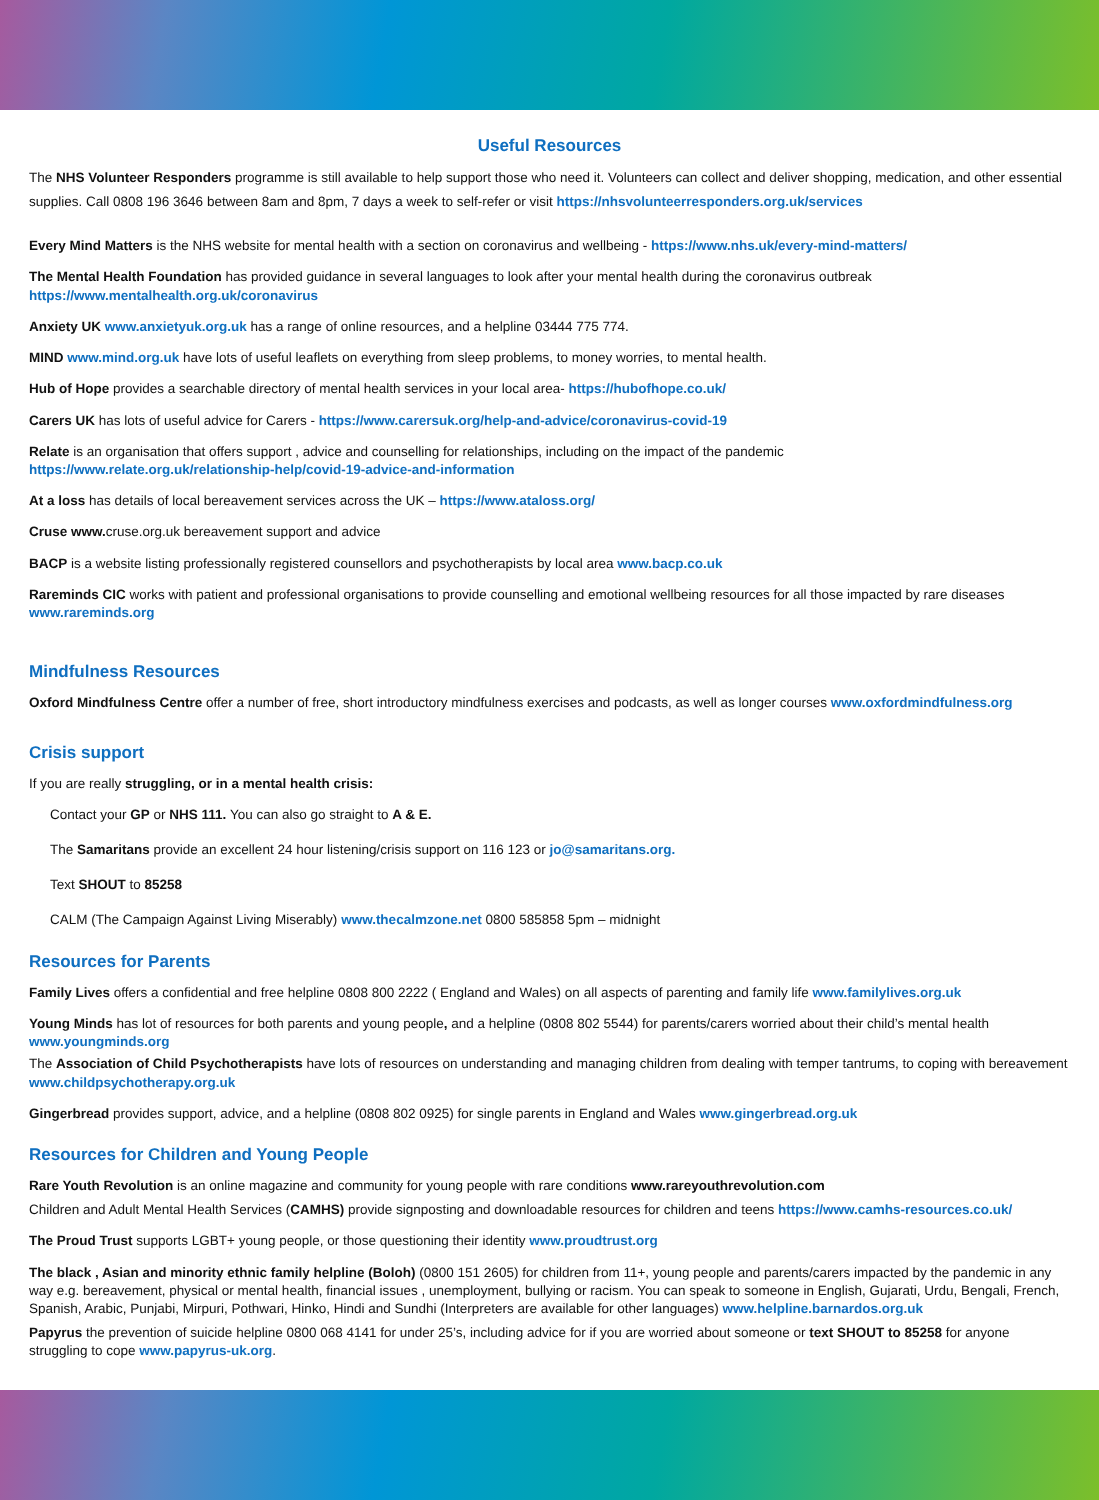Useful Resources
The NHS Volunteer Responders programme is still available to help support those who need it. Volunteers can collect and deliver shopping, medication, and other essential supplies. Call 0808 196 3646 between 8am and 8pm, 7 days a week to self-refer or visit https://nhsvolunteerresponders.org.uk/services
Every Mind Matters is the NHS website for mental health with a section on coronavirus and wellbeing - https://www.nhs.uk/every-mind-matters/
The Mental Health Foundation has provided guidance in several languages to look after your mental health during the coronavirus outbreak
https://www.mentalhealth.org.uk/coronavirus
Anxiety UK www.anxietyuk.org.uk has a range of online resources, and a helpline 03444 775 774.
MIND www.mind.org.uk have lots of useful leaflets on everything from sleep problems, to money worries, to mental health.
Hub of Hope provides a searchable directory of mental health services in your local area- https://hubofhope.co.uk/
Carers UK has lots of useful advice for Carers - https://www.carersuk.org/help-and-advice/coronavirus-covid-19
Relate is an organisation that offers support , advice and counselling for relationships, including on the impact of the pandemic
https://www.relate.org.uk/relationship-help/covid-19-advice-and-information
At a loss has details of local bereavement services across the UK – https://www.ataloss.org/
Cruse www. cruse.org.uk bereavement support and advice
BACP is a website listing professionally registered counsellors and psychotherapists by local area www.bacp.co.uk
Rareminds CIC works with patient and professional organisations to provide counselling and emotional wellbeing resources for all those impacted by rare diseases www.rareminds.org
Mindfulness Resources
Oxford Mindfulness Centre offer a number of free, short introductory mindfulness exercises and podcasts, as well as longer courses www.oxfordmindfulness.org
Crisis support
If you are really struggling, or in a mental health crisis:
Contact your GP or NHS 111. You can also go straight to A & E.
The Samaritans provide an excellent 24 hour listening/crisis support on 116 123 or jo@samaritans.org.
Text SHOUT to 85258
CALM (The Campaign Against Living Miserably) www.thecalmzone.net 0800 585858 5pm – midnight
Resources for Parents
Family Lives offers a confidential and free helpline 0808 800 2222 ( England and Wales) on all aspects of parenting and family life www.familylives.org.uk
Young Minds has lot of resources for both parents and young people, and a helpline (0808 802 5544) for parents/carers worried about their child’s mental health www.youngminds.org
The Association of Child Psychotherapists have lots of resources on understanding and managing children from dealing with temper tantrums, to coping with bereavement www.childpsychotherapy.org.uk
Gingerbread provides support, advice, and a helpline (0808 802 0925) for single parents in England and Wales www.gingerbread.org.uk
Resources for Children and Young People
Rare Youth Revolution is an online magazine and community for young people with rare conditions www.rareyouthrevolution.com
Children and Adult Mental Health Services (CAMHS) provide signposting and downloadable resources for children and teens https://www.camhs-resources.co.uk/
The Proud Trust supports LGBT+ young people, or those questioning their identity www.proudtrust.org
The black , Asian and minority ethnic family helpline (Boloh) (0800 151 2605) for children from 11+, young people and parents/carers impacted by the pandemic in any way e.g. bereavement, physical or mental health, financial issues , unemployment, bullying or racism. You can speak to someone in English, Gujarati, Urdu, Bengali, French, Spanish, Arabic, Punjabi, Mirpuri, Pothwari, Hinko, Hindi and Sundhi (Interpreters are available for other languages) www.helpline.barnardos.org.uk
Papyrus the prevention of suicide helpline 0800 068 4141 for under 25’s, including advice for if you are worried about someone or text SHOUT to 85258 for anyone struggling to cope www.papyrus-uk.org.